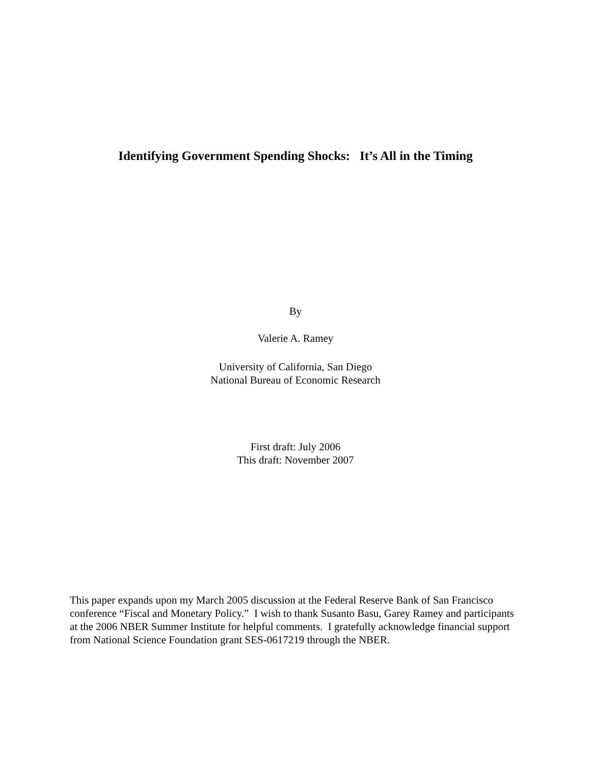Identifying Government Spending Shocks: It’s All in the Timing
By
Valerie A. Ramey
University of California, San Diego
National Bureau of Economic Research
First draft: July 2006
This draft: November 2007
This paper expands upon my March 2005 discussion at the Federal Reserve Bank of San Francisco conference “Fiscal and Monetary Policy.” I wish to thank Susanto Basu, Garey Ramey and participants at the 2006 NBER Summer Institute for helpful comments. I gratefully acknowledge financial support from National Science Foundation grant SES-0617219 through the NBER.